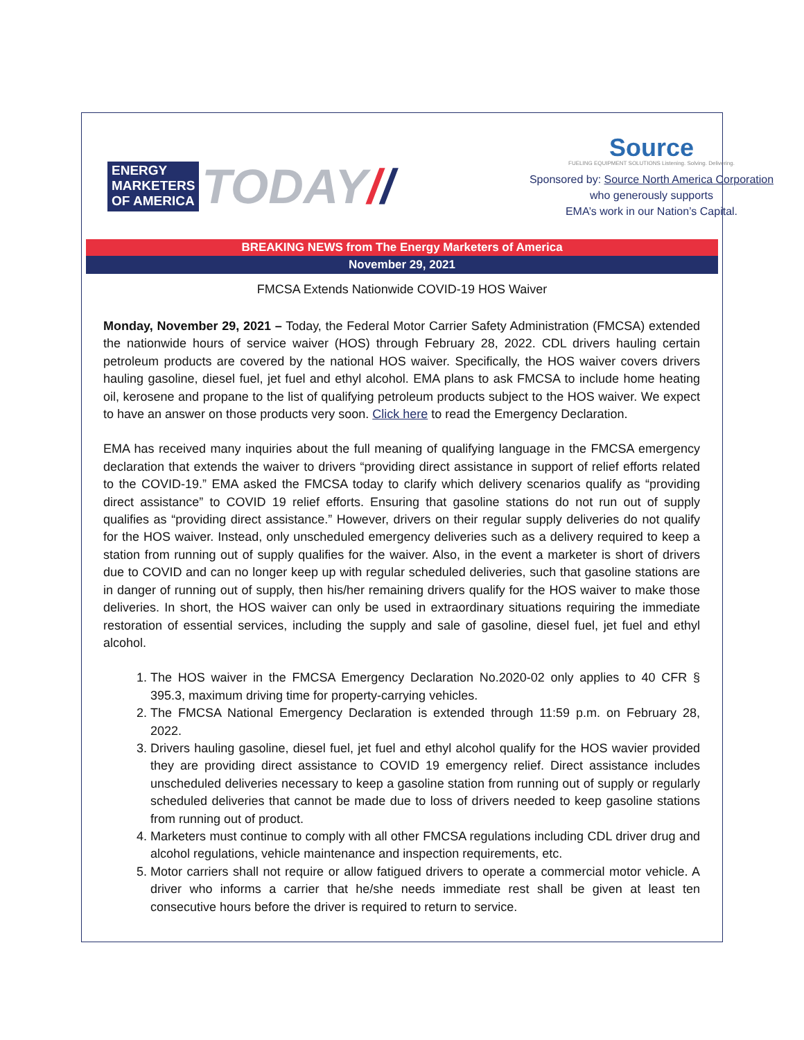ENERGY
MARKETERS
OF AMERICA
TODAY / /
Source
FUELING EQUIPMENT SOLUTIONS Listening. Solving. Delivering.
Sponsored by: Source North America Corporation
who generously supports
EMA’s work in our Nation’s Capital.
BREAKING NEWS from The Energy Marketers of America
November 29, 2021
FMCSA Extends Nationwide COVID-19 HOS Waiver
Monday, November 29, 2021 – Today, the Federal Motor Carrier Safety Administration (FMCSA) extended the nationwide hours of service waiver (HOS) through February 28, 2022. CDL drivers hauling certain petroleum products are covered by the national HOS waiver. Specifically, the HOS waiver covers drivers hauling gasoline, diesel fuel, jet fuel and ethyl alcohol. EMA plans to ask FMCSA to include home heating oil, kerosene and propane to the list of qualifying petroleum products subject to the HOS waiver. We expect to have an answer on those products very soon. Click here to read the Emergency Declaration.
EMA has received many inquiries about the full meaning of qualifying language in the FMCSA emergency declaration that extends the waiver to drivers “providing direct assistance in support of relief efforts related to the COVID-19.” EMA asked the FMCSA today to clarify which delivery scenarios qualify as “providing direct assistance” to COVID 19 relief efforts. Ensuring that gasoline stations do not run out of supply qualifies as “providing direct assistance.” However, drivers on their regular supply deliveries do not qualify for the HOS waiver. Instead, only unscheduled emergency deliveries such as a delivery required to keep a station from running out of supply qualifies for the waiver. Also, in the event a marketer is short of drivers due to COVID and can no longer keep up with regular scheduled deliveries, such that gasoline stations are in danger of running out of supply, then his/her remaining drivers qualify for the HOS waiver to make those deliveries. In short, the HOS waiver can only be used in extraordinary situations requiring the immediate restoration of essential services, including the supply and sale of gasoline, diesel fuel, jet fuel and ethyl alcohol.
1. The HOS waiver in the FMCSA Emergency Declaration No.2020-02 only applies to 40 CFR § 395.3, maximum driving time for property-carrying vehicles.
2. The FMCSA National Emergency Declaration is extended through 11:59 p.m. on February 28, 2022.
3. Drivers hauling gasoline, diesel fuel, jet fuel and ethyl alcohol qualify for the HOS wavier provided they are providing direct assistance to COVID 19 emergency relief. Direct assistance includes unscheduled deliveries necessary to keep a gasoline station from running out of supply or regularly scheduled deliveries that cannot be made due to loss of drivers needed to keep gasoline stations from running out of product.
4. Marketers must continue to comply with all other FMCSA regulations including CDL driver drug and alcohol regulations, vehicle maintenance and inspection requirements, etc.
5. Motor carriers shall not require or allow fatigued drivers to operate a commercial motor vehicle. A driver who informs a carrier that he/she needs immediate rest shall be given at least ten consecutive hours before the driver is required to return to service.